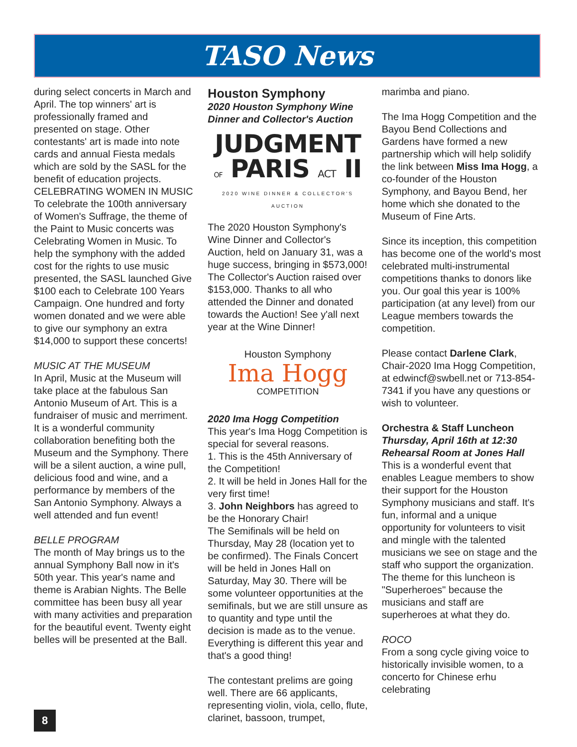TASO News
during select concerts in March and April. The top winners' art is professionally framed and presented on stage. Other contestants' art is made into note cards and annual Fiesta medals which are sold by the SASL for the benefit of education projects. CELEBRATING WOMEN IN MUSIC To celebrate the 100th anniversary of Women's Suffrage, the theme of the Paint to Music concerts was Celebrating Women in Music. To help the symphony with the added cost for the rights to use music presented, the SASL launched Give $100 each to Celebrate 100 Years Campaign. One hundred and forty women donated and we were able to give our symphony an extra $14,000 to support these concerts!
MUSIC AT THE MUSEUM
In April, Music at the Museum will take place at the fabulous San Antonio Museum of Art. This is a fundraiser of music and merriment. It is a wonderful community collaboration benefiting both the Museum and the Symphony. There will be a silent auction, a wine pull, delicious food and wine, and a performance by members of the San Antonio Symphony. Always a well attended and fun event!
BELLE PROGRAM
The month of May brings us to the annual Symphony Ball now in it's 50th year. This year's name and theme is Arabian Nights. The Belle committee has been busy all year with many activities and preparation for the beautiful event. Twenty eight belles will be presented at the Ball.
Houston Symphony
2020 Houston Symphony Wine Dinner and Collector's Auction
JUDGMENT
OF PARIS ACT II
2020 WINE DINNER & COLLECTOR'S AUCTION
The 2020 Houston Symphony's Wine Dinner and Collector's Auction, held on January 31, was a huge success, bringing in $573,000! The Collector's Auction raised over $153,000. Thanks to all who attended the Dinner and donated towards the Auction! See y'all next year at the Wine Dinner!
Houston Symphony
Ima Hogg
COMPETITION
2020 Ima Hogg Competition
This year's Ima Hogg Competition is special for several reasons.
1. This is the 45th Anniversary of the Competition!
2. It will be held in Jones Hall for the very first time!
3. John Neighbors has agreed to be the Honorary Chair!
The Semifinals will be held on Thursday, May 28 (location yet to be confirmed). The Finals Concert will be held in Jones Hall on Saturday, May 30. There will be some volunteer opportunities at the semifinals, but we are still unsure as to quantity and type until the decision is made as to the venue. Everything is different this year and that's a good thing!
The contestant prelims are going well. There are 66 applicants, representing violin, viola, cello, flute, clarinet, bassoon, trumpet,
marimba and piano.
The Ima Hogg Competition and the Bayou Bend Collections and Gardens have formed a new partnership which will help solidify the link between Miss Ima Hogg, a co-founder of the Houston Symphony, and Bayou Bend, her home which she donated to the Museum of Fine Arts.
Since its inception, this competition has become one of the world's most celebrated multi-instrumental competitions thanks to donors like you. Our goal this year is 100% participation (at any level) from our League members towards the competition.
Please contact Darlene Clark, Chair-2020 Ima Hogg Competition, at edwincf@swbell.net or 713-854-7341 if you have any questions or wish to volunteer.
Orchestra & Staff Luncheon
Thursday, April 16th at 12:30
Rehearsal Room at Jones Hall
This is a wonderful event that enables League members to show their support for the Houston Symphony musicians and staff. It's fun, informal and a unique opportunity for volunteers to visit and mingle with the talented musicians we see on stage and the staff who support the organization. The theme for this luncheon is "Superheroes" because the musicians and staff are superheroes at what they do.
ROCO
From a song cycle giving voice to historically invisible women, to a concerto for Chinese erhu celebrating
8